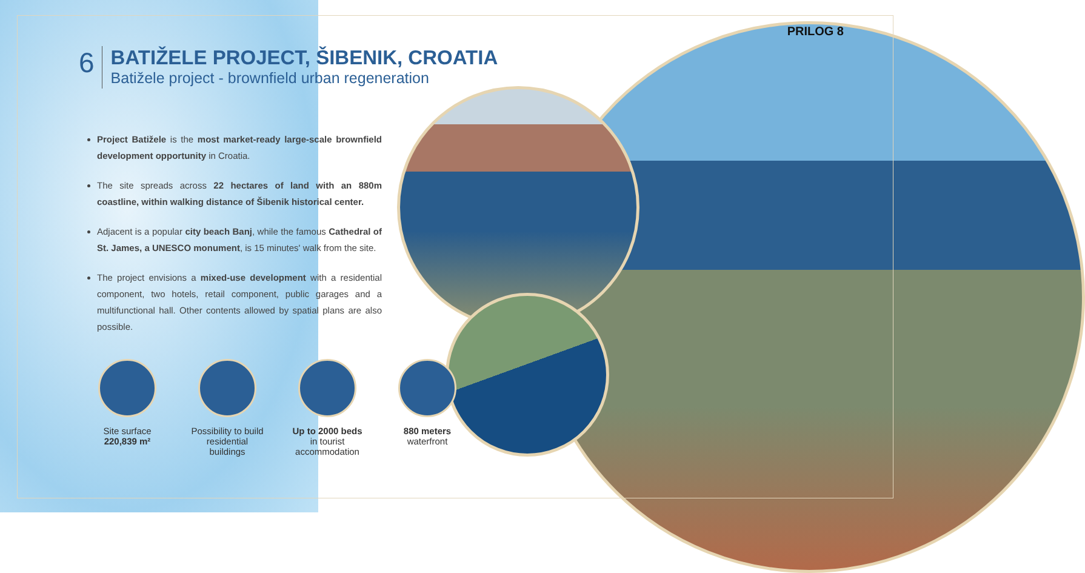PRILOG 8
6
BATIŽELE PROJECT, ŠIBENIK, CROATIA
Batižele project - brownfield urban regeneration
Project Batižele is the most market-ready large-scale brownfield development opportunity in Croatia.
The site spreads across 22 hectares of land with an 880m coastline, within walking distance of Šibenik historical center.
Adjacent is a popular city beach Banj, while the famous Cathedral of St. James, a UNESCO monument, is 15 minutes' walk from the site.
The project envisions a mixed-use development with a residential component, two hotels, retail component, public garages and a multifunctional hall. Other contents allowed by spatial plans are also possible.
Site surface
220,839 m²
Possibility to build residential buildings
Up to 2000 beds
in tourist accommodation
880 meters
waterfront